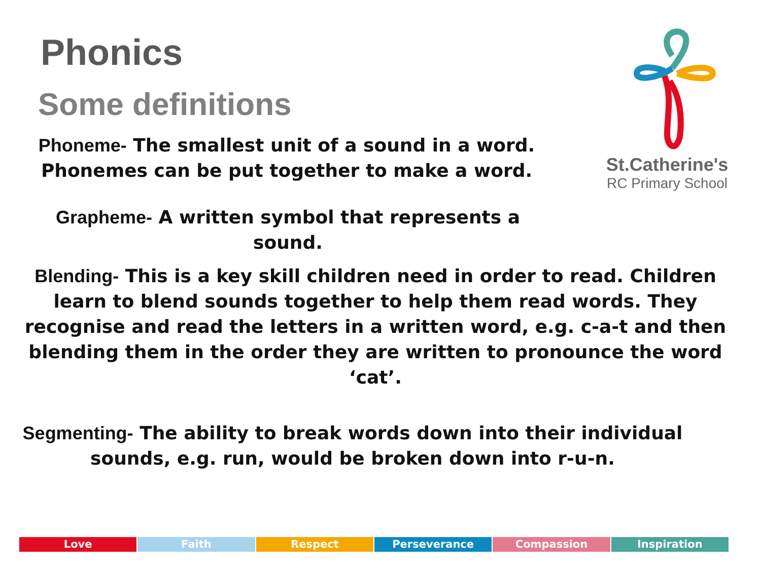Phonics
Some definitions
Phoneme- The smallest unit of a sound in a word. Phonemes can be put together to make a word.
St.Catherine's
RC Primary School
Grapheme- A written symbol that represents a sound.
Blending- This is a key skill children need in order to read. Children learn to blend sounds together to help them read words. They recognise and read the letters in a written word, e.g. c-a-t and then blending them in the order they are written to pronounce the word ‘cat’.
Segmenting- The ability to break words down into their individual sounds, e.g. run, would be broken down into r-u-n.
Love Faith Respect Perseverance Compassion Inspiration